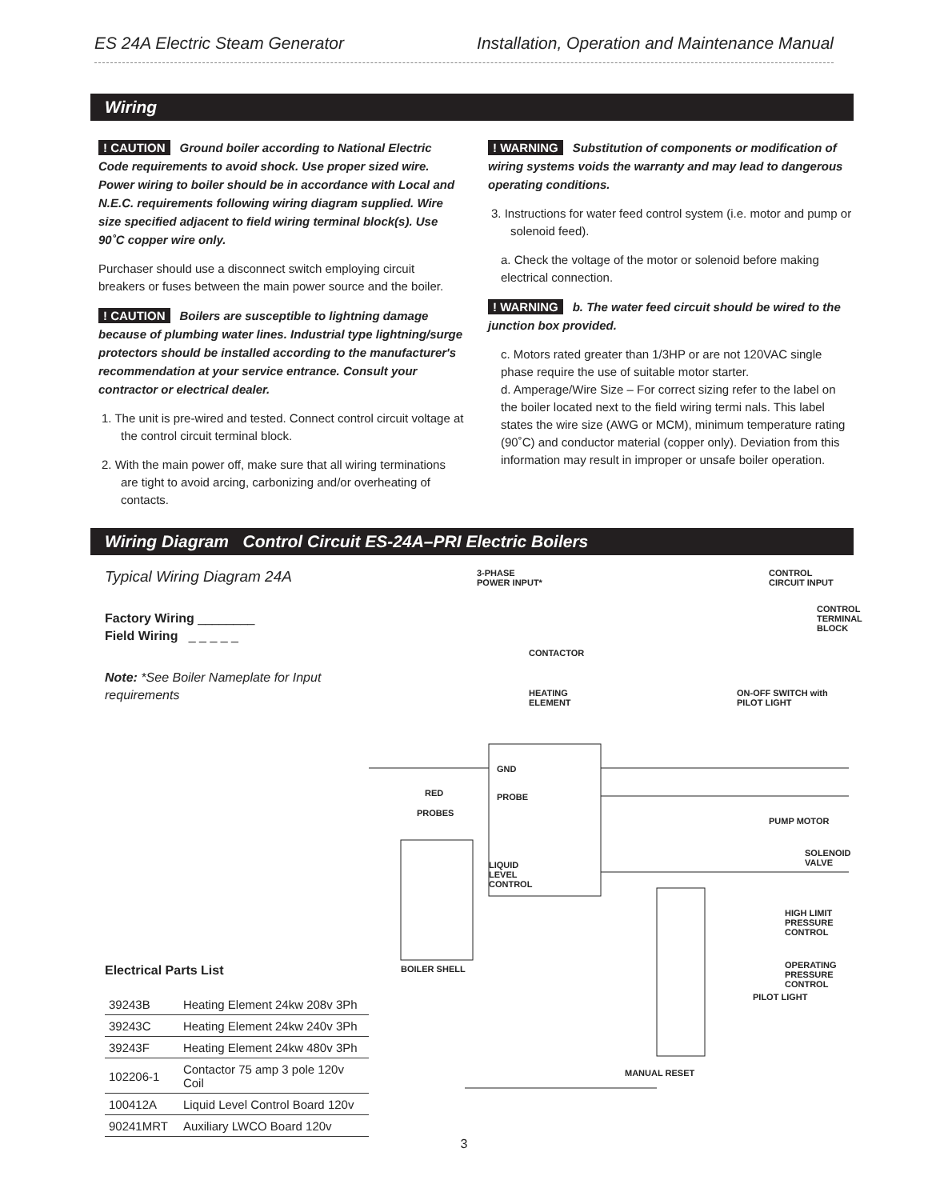ES 24A Electric Steam Generator Installation, Operation and Maintenance Manual
Wiring
! CAUTION Ground boiler according to National Electric Code requirements to avoid shock. Use proper sized wire. Power wiring to boiler should be in accordance with Local and N.E.C. requirements following wiring diagram supplied. Wire size specified adjacent to field wiring terminal block(s). Use 90˚C copper wire only.
Purchaser should use a disconnect switch employing circuit breakers or fuses between the main power source and the boiler.
! CAUTION Boilers are susceptible to lightning damage because of plumbing water lines. Industrial type lightning/surge protectors should be installed according to the manufacturer's recommendation at your service entrance. Consult your contractor or electrical dealer.
1. The unit is pre-wired and tested. Connect control circuit voltage at the control circuit terminal block.
2. With the main power off, make sure that all wiring terminations are tight to avoid arcing, carbonizing and/or overheating of contacts.
! WARNING Substitution of components or modification of wiring systems voids the warranty and may lead to dangerous operating conditions.
3. Instructions for water feed control system (i.e. motor and pump or solenoid feed).
a. Check the voltage of the motor or solenoid before making electrical connection.
! WARNING b. The water feed circuit should be wired to the junction box provided.
c. Motors rated greater than 1/3HP or are not 120VAC single phase require the use of suitable motor starter.
d. Amperage/Wire Size – For correct sizing refer to the label on the boiler located next to the field wiring termi nals. This label states the wire size (AWG or MCM), minimum temperature rating (90˚C) and conductor material (copper only). Deviation from this information may result in improper or unsafe boiler operation.
Wiring Diagram Control Circuit ES-24A–PRI Electric Boilers
Typical Wiring Diagram 24A
Factory Wiring ________
Field Wiring _ _ _ _ _
Note: *See Boiler Nameplate for Input requirements
Electrical Parts List
| 39243B | Heating Element 24kw 208v 3Ph |
| 39243C | Heating Element 24kw 240v 3Ph |
| 39243F | Heating Element 24kw 480v 3Ph |
| 102206-1 | Contactor 75 amp 3 pole 120v Coil |
| 100412A | Liquid Level Control Board 120v |
| 90241MRT | Auxiliary LWCO Board 120v |
3-PHASE
POWER INPUT*
CONTROL
CIRCUIT INPUT
CONTROL
TERMINAL
BLOCK
CONTACTOR
HEATING
ELEMENT
ON-OFF SWITCH with PILOT LIGHT
GND
PROBE RED
PROBES
PUMP MOTOR
SOLENOID VALVE
LIQUID
LEVEL
CONTROL
HIGH LIMIT PRESSURE CONTROL
OPERATING PRESSURE CONTROL BOILER SHELL
PILOT LIGHT
MANUAL RESET
3